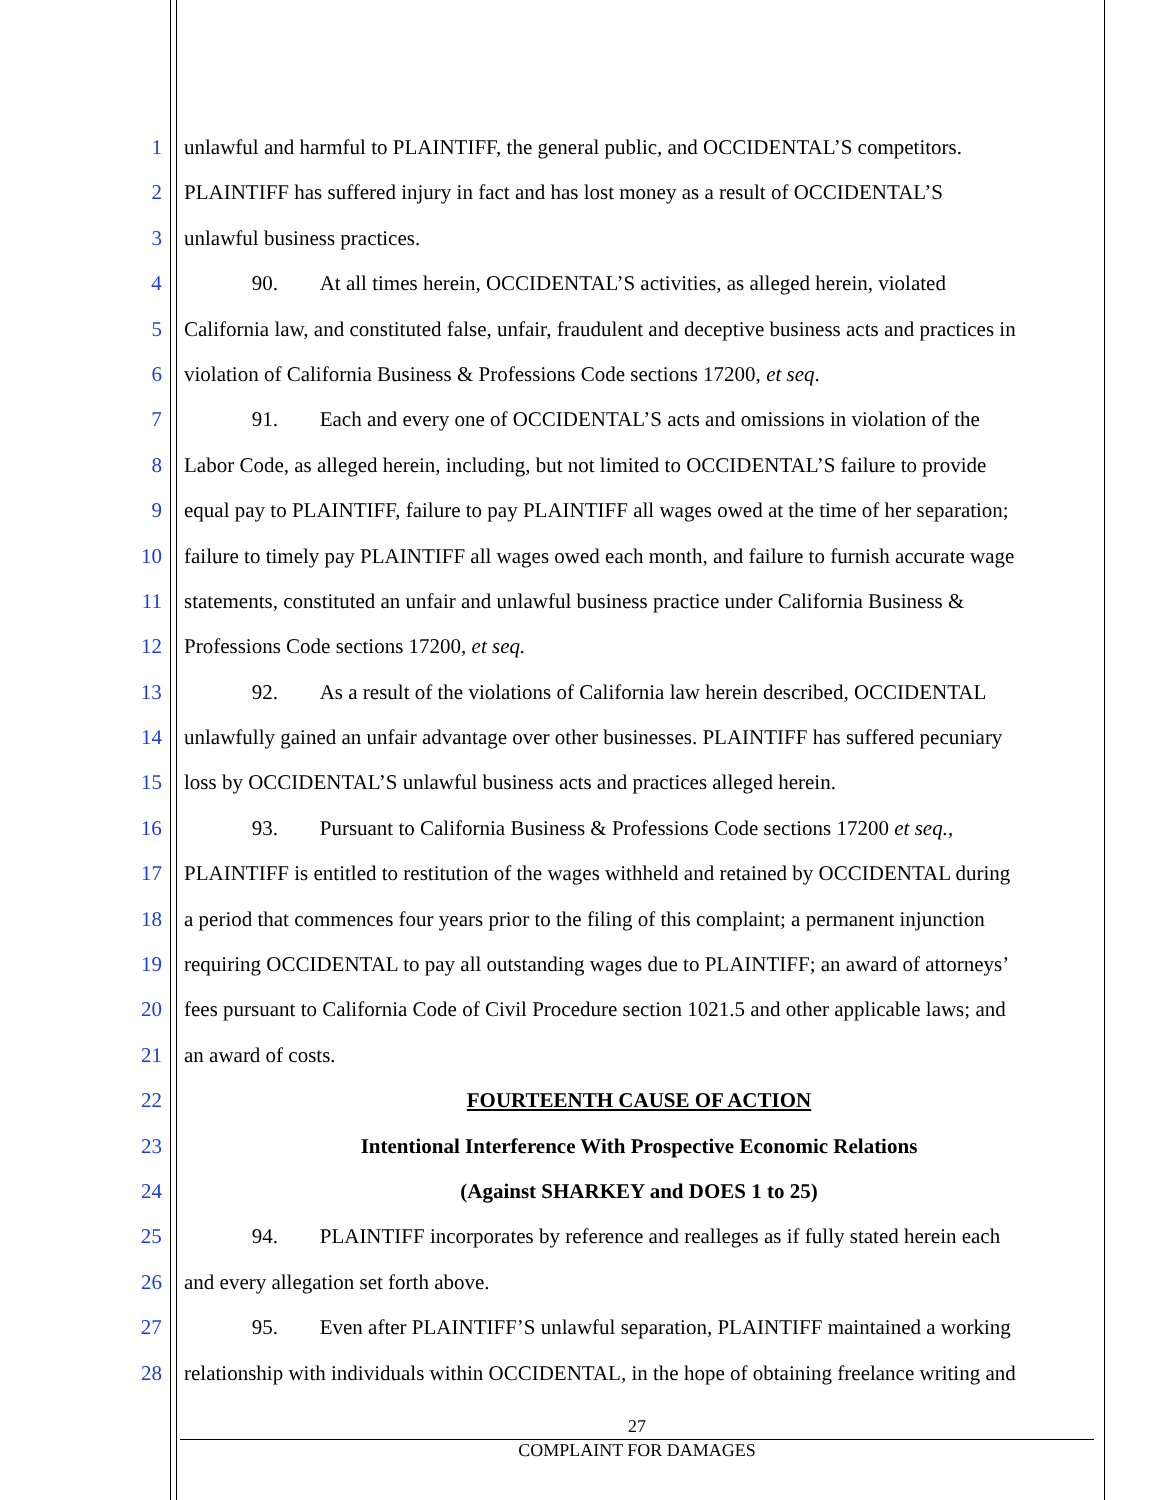1 unlawful and harmful to PLAINTIFF, the general public, and OCCIDENTAL’S competitors.
2 PLAINTIFF has suffered injury in fact and has lost money as a result of OCCIDENTAL’S
3 unlawful business practices.
4 90. At all times herein, OCCIDENTAL’S activities, as alleged herein, violated
5 California law, and constituted false, unfair, fraudulent and deceptive business acts and practices in
6 violation of California Business & Professions Code sections 17200, et seq.
7 91. Each and every one of OCCIDENTAL’S acts and omissions in violation of the
8 Labor Code, as alleged herein, including, but not limited to OCCIDENTAL’S failure to provide
9 equal pay to PLAINTIFF, failure to pay PLAINTIFF all wages owed at the time of her separation;
10 failure to timely pay PLAINTIFF all wages owed each month, and failure to furnish accurate wage
11 statements, constituted an unfair and unlawful business practice under California Business &
12 Professions Code sections 17200, et seq.
13 92. As a result of the violations of California law herein described, OCCIDENTAL
14 unlawfully gained an unfair advantage over other businesses. PLAINTIFF has suffered pecuniary
15 loss by OCCIDENTAL’S unlawful business acts and practices alleged herein.
16 93. Pursuant to California Business & Professions Code sections 17200 et seq.,
17 PLAINTIFF is entitled to restitution of the wages withheld and retained by OCCIDENTAL during
18 a period that commences four years prior to the filing of this complaint; a permanent injunction
19 requiring OCCIDENTAL to pay all outstanding wages due to PLAINTIFF; an award of attorneys’
20 fees pursuant to California Code of Civil Procedure section 1021.5 and other applicable laws; and
21 an award of costs.
22 FOURTEENTH CAUSE OF ACTION
23 Intentional Interference With Prospective Economic Relations
24 (Against SHARKEY and DOES 1 to 25)
25 94. PLAINTIFF incorporates by reference and realleges as if fully stated herein each
26 and every allegation set forth above.
27 95. Even after PLAINTIFF’S unlawful separation, PLAINTIFF maintained a working
28 relationship with individuals within OCCIDENTAL, in the hope of obtaining freelance writing and
27
COMPLAINT FOR DAMAGES